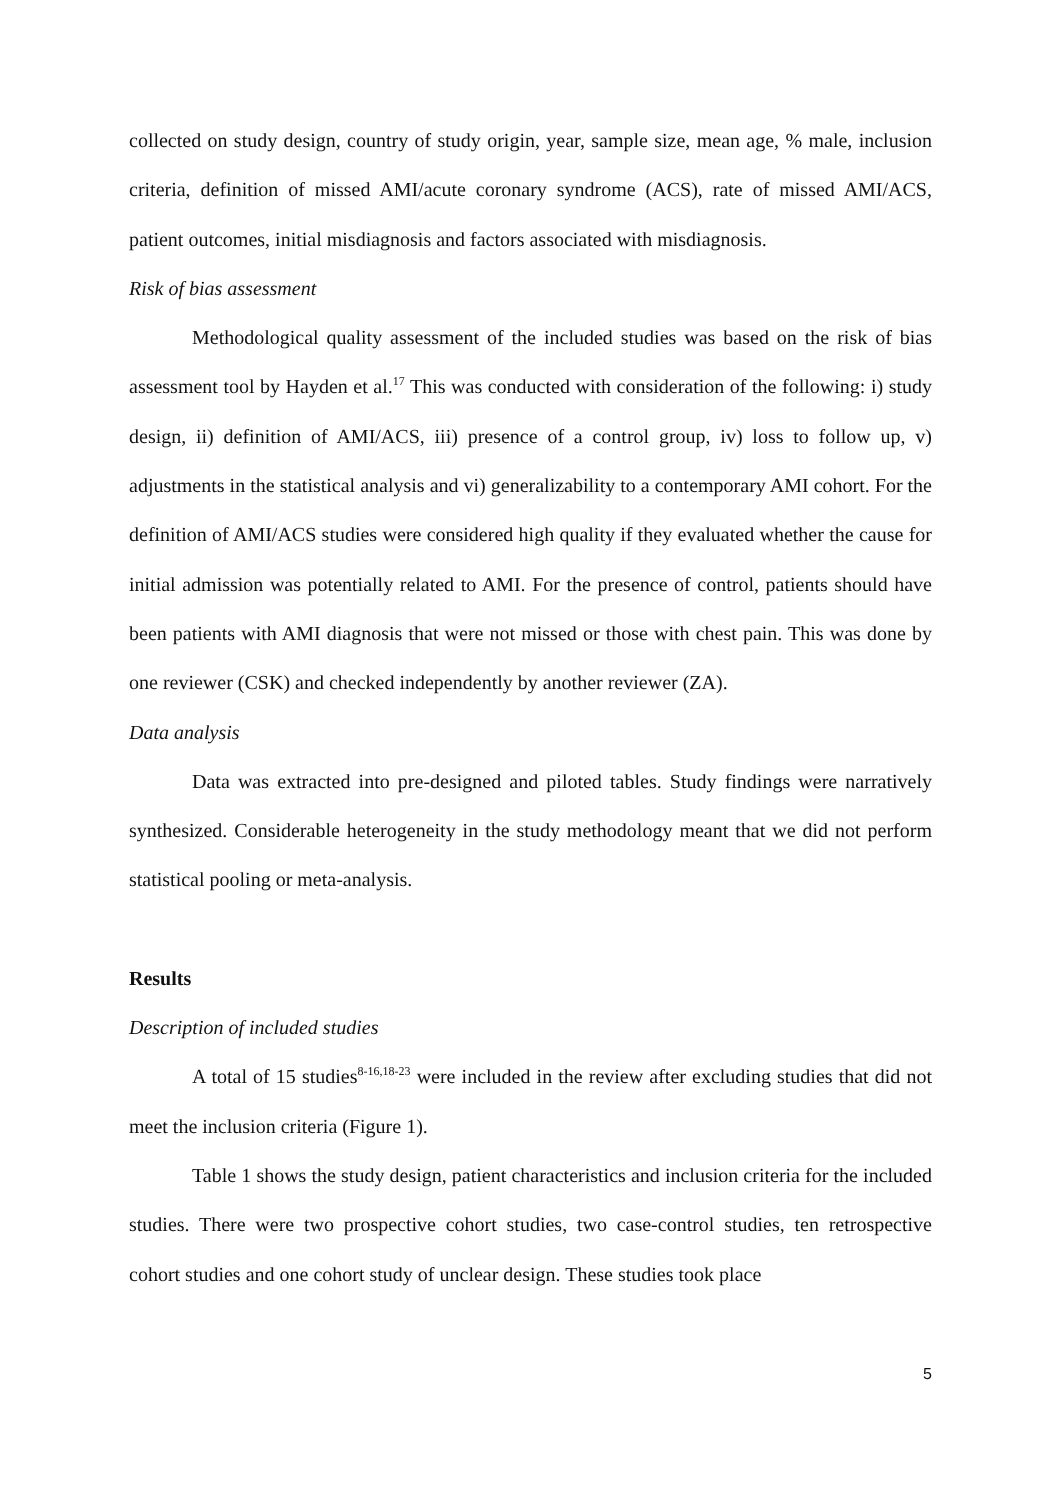collected on study design, country of study origin, year, sample size, mean age, % male, inclusion criteria, definition of missed AMI/acute coronary syndrome (ACS), rate of missed AMI/ACS, patient outcomes, initial misdiagnosis and factors associated with misdiagnosis.
Risk of bias assessment
Methodological quality assessment of the included studies was based on the risk of bias assessment tool by Hayden et al.<sup>17</sup> This was conducted with consideration of the following: i) study design, ii) definition of AMI/ACS, iii) presence of a control group, iv) loss to follow up, v) adjustments in the statistical analysis and vi) generalizability to a contemporary AMI cohort. For the definition of AMI/ACS studies were considered high quality if they evaluated whether the cause for initial admission was potentially related to AMI. For the presence of control, patients should have been patients with AMI diagnosis that were not missed or those with chest pain. This was done by one reviewer (CSK) and checked independently by another reviewer (ZA).
Data analysis
Data was extracted into pre-designed and piloted tables. Study findings were narratively synthesized. Considerable heterogeneity in the study methodology meant that we did not perform statistical pooling or meta-analysis.
Results
Description of included studies
A total of 15 studies<sup>8-16,18-23</sup> were included in the review after excluding studies that did not meet the inclusion criteria (Figure 1).
Table 1 shows the study design, patient characteristics and inclusion criteria for the included studies. There were two prospective cohort studies, two case-control studies, ten retrospective cohort studies and one cohort study of unclear design. These studies took place
5